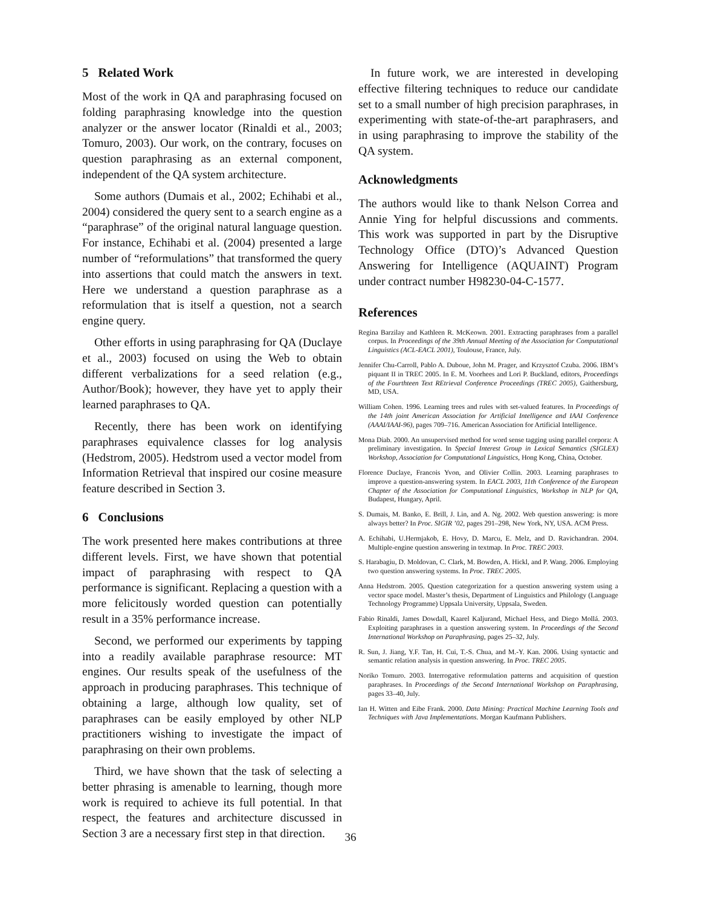5 Related Work
Most of the work in QA and paraphrasing focused on folding paraphrasing knowledge into the question analyzer or the answer locator (Rinaldi et al., 2003; Tomuro, 2003). Our work, on the contrary, focuses on question paraphrasing as an external component, independent of the QA system architecture.
Some authors (Dumais et al., 2002; Echihabi et al., 2004) considered the query sent to a search engine as a “paraphrase” of the original natural language question. For instance, Echihabi et al. (2004) presented a large number of “reformulations” that transformed the query into assertions that could match the answers in text. Here we understand a question paraphrase as a reformulation that is itself a question, not a search engine query.
Other efforts in using paraphrasing for QA (Duclaye et al., 2003) focused on using the Web to obtain different verbalizations for a seed relation (e.g., Author/Book); however, they have yet to apply their learned paraphrases to QA.
Recently, there has been work on identifying paraphrases equivalence classes for log analysis (Hedstrom, 2005). Hedstrom used a vector model from Information Retrieval that inspired our cosine measure feature described in Section 3.
6 Conclusions
The work presented here makes contributions at three different levels. First, we have shown that potential impact of paraphrasing with respect to QA performance is significant. Replacing a question with a more felicitously worded question can potentially result in a 35% performance increase.
Second, we performed our experiments by tapping into a readily available paraphrase resource: MT engines. Our results speak of the usefulness of the approach in producing paraphrases. This technique of obtaining a large, although low quality, set of paraphrases can be easily employed by other NLP practitioners wishing to investigate the impact of paraphrasing on their own problems.
Third, we have shown that the task of selecting a better phrasing is amenable to learning, though more work is required to achieve its full potential. In that respect, the features and architecture discussed in Section 3 are a necessary first step in that direction.
In future work, we are interested in developing effective filtering techniques to reduce our candidate set to a small number of high precision paraphrases, in experimenting with state-of-the-art paraphrasers, and in using paraphrasing to improve the stability of the QA system.
Acknowledgments
The authors would like to thank Nelson Correa and Annie Ying for helpful discussions and comments. This work was supported in part by the Disruptive Technology Office (DTO)’s Advanced Question Answering for Intelligence (AQUAINT) Program under contract number H98230-04-C-1577.
References
Regina Barzilay and Kathleen R. McKeown. 2001. Extracting paraphrases from a parallel corpus. In Proceedings of the 39th Annual Meeting of the Association for Computational Linguistics (ACL-EACL 2001), Toulouse, France, July.
Jennifer Chu-Carroll, Pablo A. Duboue, John M. Prager, and Krzysztof Czuba. 2006. IBM’s piquant II in TREC 2005. In E. M. Voorhees and Lori P. Buckland, editors, Proceedings of the Fourthteen Text REtrieval Conference Proceedings (TREC 2005), Gaithersburg, MD, USA.
William Cohen. 1996. Learning trees and rules with set-valued features. In Proceedings of the 14th joint American Association for Artificial Intelligence and IAAI Conference (AAAI/IAAI-96), pages 709–716. American Association for Artificial Intelligence.
Mona Diab. 2000. An unsupervised method for word sense tagging using parallel corpora: A preliminary investigation. In Special Interest Group in Lexical Semantics (SIGLEX) Workshop, Association for Computational Linguistics, Hong Kong, China, October.
Florence Duclaye, Francois Yvon, and Olivier Collin. 2003. Learning paraphrases to improve a question-answering system. In EACL 2003, 11th Conference of the European Chapter of the Association for Computational Linguistics, Workshop in NLP for QA, Budapest, Hungary, April.
S. Dumais, M. Banko, E. Brill, J. Lin, and A. Ng. 2002. Web question answering: is more always better? In Proc. SIGIR ’02, pages 291–298, New York, NY, USA. ACM Press.
A. Echihabi, U.Hermjakob, E. Hovy, D. Marcu, E. Melz, and D. Ravichandran. 2004. Multiple-engine question answering in textmap. In Proc. TREC 2003.
S. Harabagiu, D. Moldovan, C. Clark, M. Bowden, A. Hickl, and P. Wang. 2006. Employing two question answering systems. In Proc. TREC 2005.
Anna Hedstrom. 2005. Question categorization for a question answering system using a vector space model. Master’s thesis, Department of Linguistics and Philology (Language Technology Programme) Uppsala University, Uppsala, Sweden.
Fabio Rinaldi, James Dowdall, Kaarel Kaljurand, Michael Hess, and Diego Mollá. 2003. Exploiting paraphrases in a question answering system. In Proceedings of the Second International Workshop on Paraphrasing, pages 25–32, July.
R. Sun, J. Jiang, Y.F. Tan, H. Cui, T.-S. Chua, and M.-Y. Kan. 2006. Using syntactic and semantic relation analysis in question answering. In Proc. TREC 2005.
Noriko Tomuro. 2003. Interrogative reformulation patterns and acquisition of question paraphrases. In Proceedings of the Second International Workshop on Paraphrasing, pages 33–40, July.
Ian H. Witten and Eibe Frank. 2000. Data Mining: Practical Machine Learning Tools and Techniques with Java Implementations. Morgan Kaufmann Publishers.
36